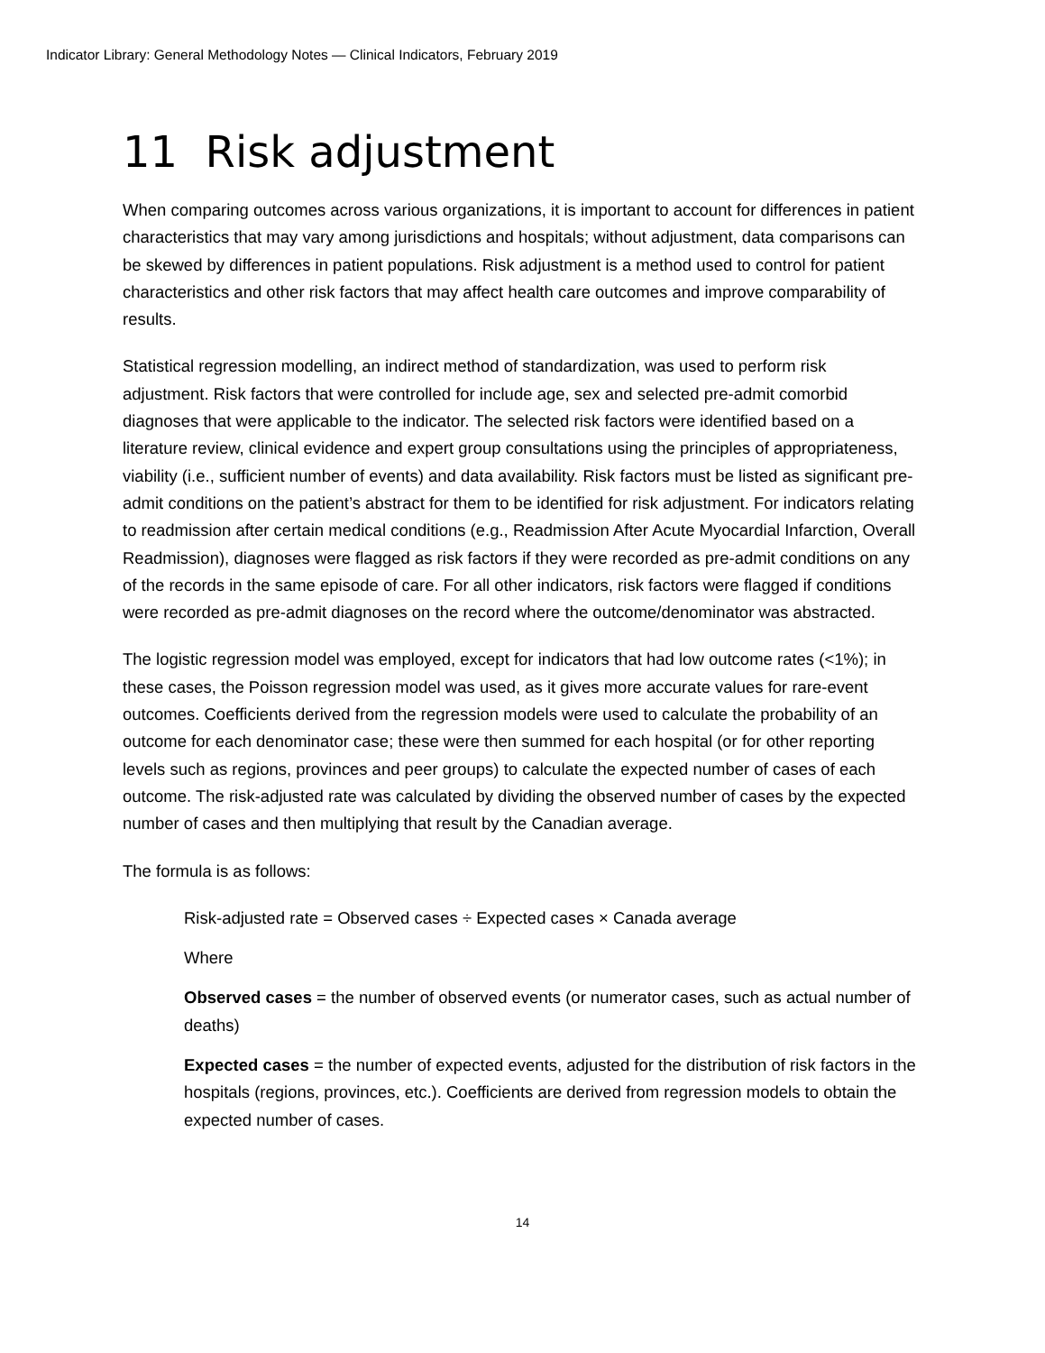Indicator Library: General Methodology Notes — Clinical Indicators, February 2019
11 Risk adjustment
When comparing outcomes across various organizations, it is important to account for differences in patient characteristics that may vary among jurisdictions and hospitals; without adjustment, data comparisons can be skewed by differences in patient populations. Risk adjustment is a method used to control for patient characteristics and other risk factors that may affect health care outcomes and improve comparability of results.
Statistical regression modelling, an indirect method of standardization, was used to perform risk adjustment. Risk factors that were controlled for include age, sex and selected pre-admit comorbid diagnoses that were applicable to the indicator. The selected risk factors were identified based on a literature review, clinical evidence and expert group consultations using the principles of appropriateness, viability (i.e., sufficient number of events) and data availability. Risk factors must be listed as significant pre-admit conditions on the patient’s abstract for them to be identified for risk adjustment. For indicators relating to readmission after certain medical conditions (e.g., Readmission After Acute Myocardial Infarction, Overall Readmission), diagnoses were flagged as risk factors if they were recorded as pre-admit conditions on any of the records in the same episode of care. For all other indicators, risk factors were flagged if conditions were recorded as pre-admit diagnoses on the record where the outcome/denominator was abstracted.
The logistic regression model was employed, except for indicators that had low outcome rates (<1%); in these cases, the Poisson regression model was used, as it gives more accurate values for rare-event outcomes. Coefficients derived from the regression models were used to calculate the probability of an outcome for each denominator case; these were then summed for each hospital (or for other reporting levels such as regions, provinces and peer groups) to calculate the expected number of cases of each outcome. The risk-adjusted rate was calculated by dividing the observed number of cases by the expected number of cases and then multiplying that result by the Canadian average.
The formula is as follows:
Risk-adjusted rate = Observed cases ÷ Expected cases × Canada average
Where
Observed cases = the number of observed events (or numerator cases, such as actual number of deaths)
Expected cases = the number of expected events, adjusted for the distribution of risk factors in the hospitals (regions, provinces, etc.). Coefficients are derived from regression models to obtain the expected number of cases.
14